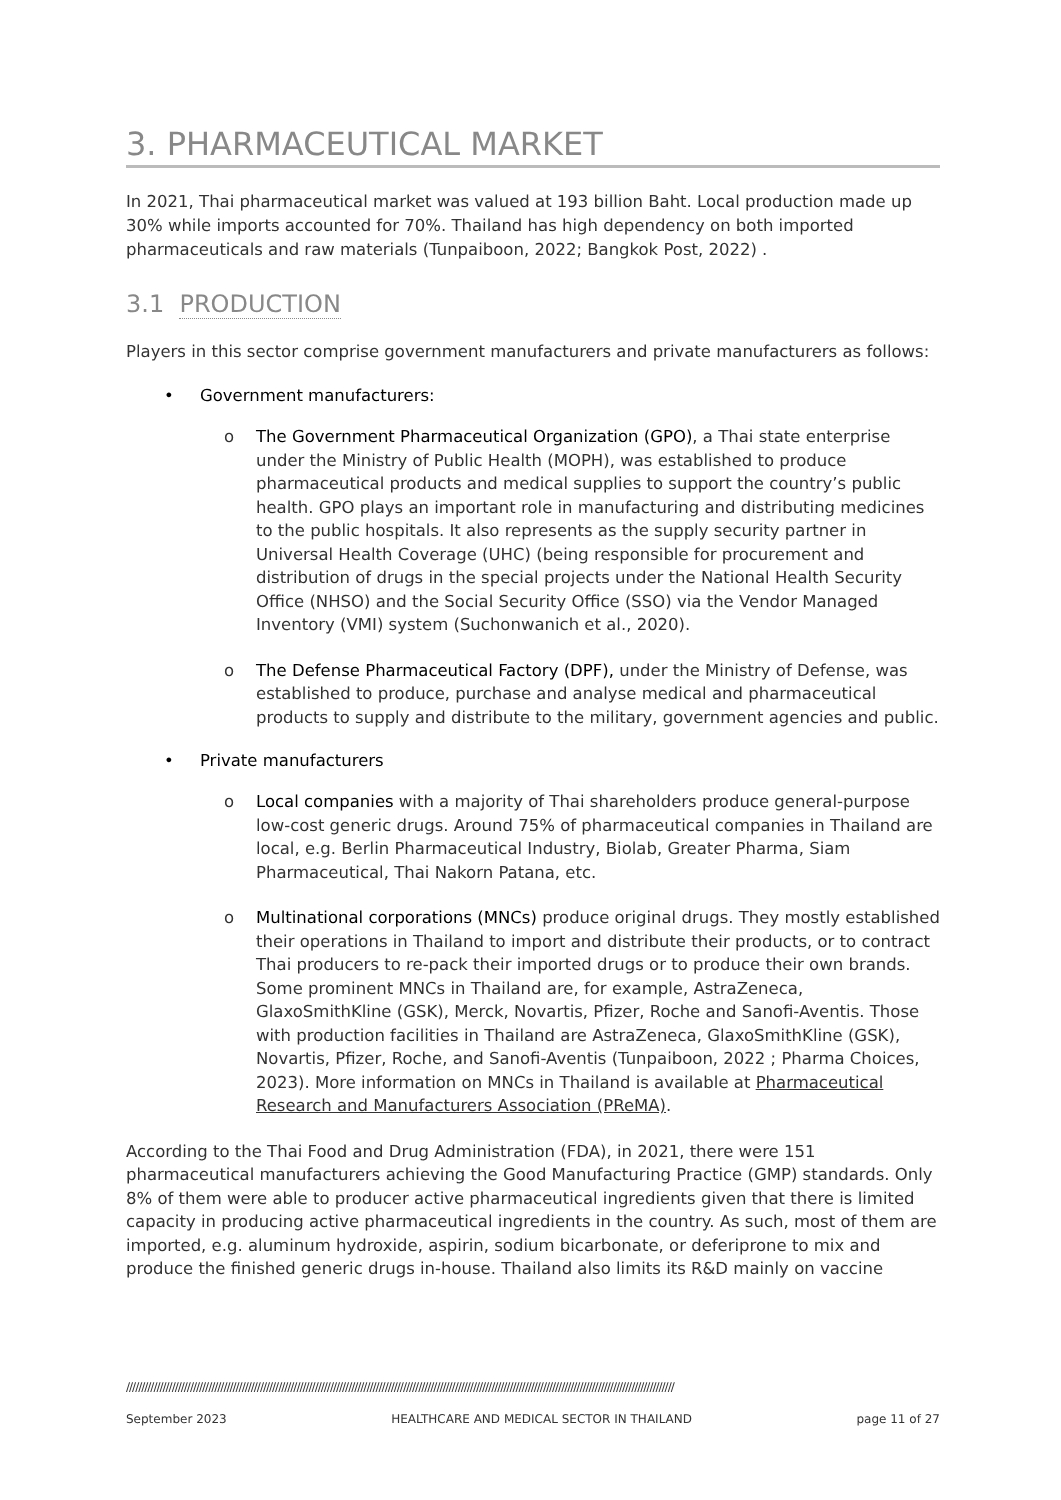3. PHARMACEUTICAL MARKET
In 2021, Thai pharmaceutical market was valued at 193 billion Baht. Local production made up 30% while imports accounted for 70%. Thailand has high dependency on both imported pharmaceuticals and raw materials (Tunpaiboon, 2022; Bangkok Post, 2022) .
3.1 PRODUCTION
Players in this sector comprise government manufacturers and private manufacturers as follows:
• Government manufacturers:
o The Government Pharmaceutical Organization (GPO), a Thai state enterprise under the Ministry of Public Health (MOPH), was established to produce pharmaceutical products and medical supplies to support the country’s public health. GPO plays an important role in manufacturing and distributing medicines to the public hospitals. It also represents as the supply security partner in Universal Health Coverage (UHC) (being responsible for procurement and distribution of drugs in the special projects under the National Health Security Office (NHSO) and the Social Security Office (SSO) via the Vendor Managed Inventory (VMI) system (Suchonwanich et al., 2020).
o The Defense Pharmaceutical Factory (DPF), under the Ministry of Defense, was established to produce, purchase and analyse medical and pharmaceutical products to supply and distribute to the military, government agencies and public.
• Private manufacturers
o Local companies with a majority of Thai shareholders produce general-purpose low-cost generic drugs. Around 75% of pharmaceutical companies in Thailand are local, e.g. Berlin Pharmaceutical Industry, Biolab, Greater Pharma, Siam Pharmaceutical, Thai Nakorn Patana, etc.
o Multinational corporations (MNCs) produce original drugs. They mostly established their operations in Thailand to import and distribute their products, or to contract Thai producers to re-pack their imported drugs or to produce their own brands. Some prominent MNCs in Thailand are, for example, AstraZeneca, GlaxoSmithKline (GSK), Merck, Novartis, Pfizer, Roche and Sanofi-Aventis. Those with production facilities in Thailand are AstraZeneca, GlaxoSmithKline (GSK), Novartis, Pfizer, Roche, and Sanofi-Aventis (Tunpaiboon, 2022 ; Pharma Choices, 2023). More information on MNCs in Thailand is available at Pharmaceutical Research and Manufacturers Association (PReMA).
According to the Thai Food and Drug Administration (FDA), in 2021, there were 151 pharmaceutical manufacturers achieving the Good Manufacturing Practice (GMP) standards. Only 8% of them were able to producer active pharmaceutical ingredients given that there is limited capacity in producing active pharmaceutical ingredients in the country. As such, most of them are imported, e.g. aluminum hydroxide, aspirin, sodium bicarbonate, or deferiprone to mix and produce the finished generic drugs in-house. Thailand also limits its R&D mainly on vaccine
////////////////////////////////////////////////////////////////////////////////////////////////////////////////////////////////////////////////////////////////////////////////////
September 2023 HEALTHCARE AND MEDICAL SECTOR IN THAILAND page 11 of 27